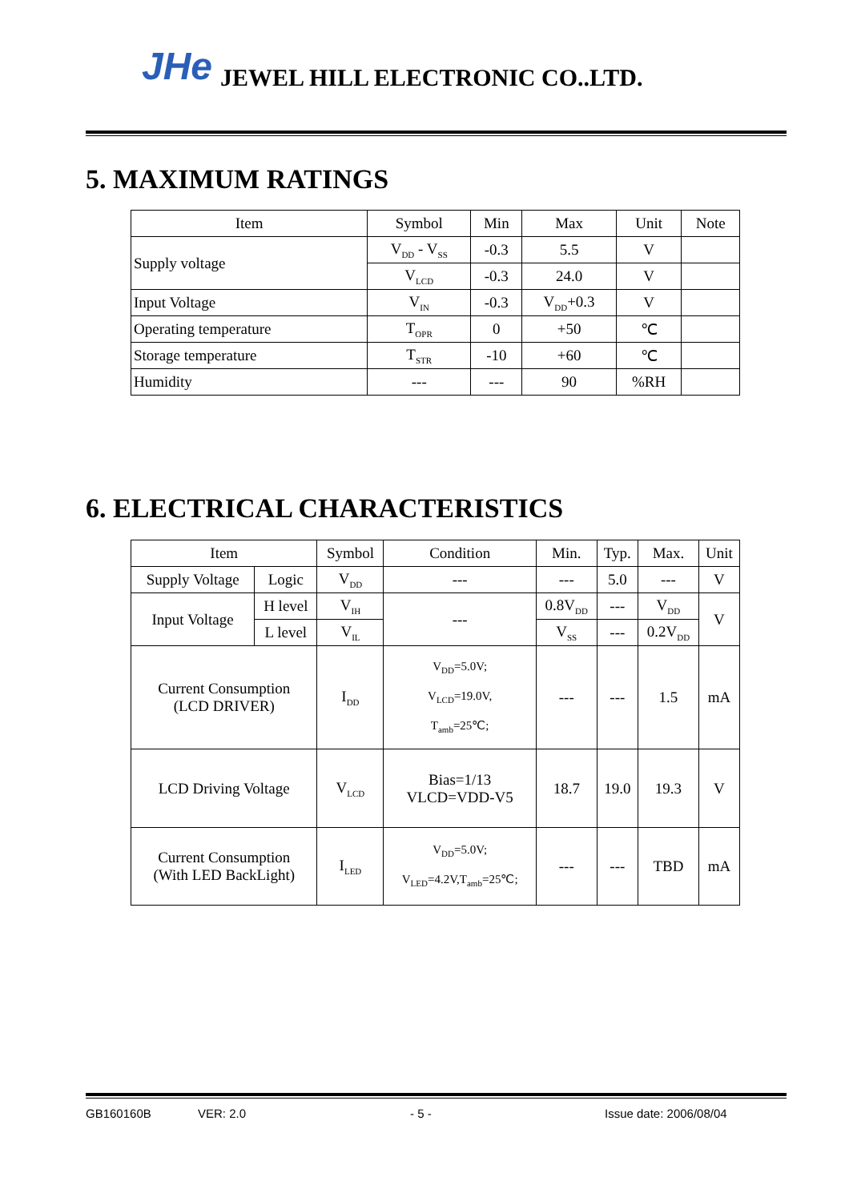JHe JEWEL HILL ELECTRONIC CO..LTD.
5. MAXIMUM RATINGS
| Item | Symbol | Min | Max | Unit | Note |
| --- | --- | --- | --- | --- | --- |
| Supply voltage | V<sub>DD</sub> - V<sub>SS</sub> | -0.3 | 5.5 | V | |
| | V<sub>LCD</sub> | -0.3 | 24.0 | V | |
| Input Voltage | V<sub>IN</sub> | -0.3 | V<sub>DD</sub>+0.3 | V | |
| Operating temperature | T<sub>OPR</sub> | 0 | +50 | ℃ | |
| Storage temperature | T<sub>STR</sub> | -10 | +60 | ℃ | |
| Humidity | --- | --- | 90 | %RH | |
6. ELECTRICAL CHARACTERISTICS
| Item | | Symbol | Condition | Min. | Typ. | Max. | Unit |
| --- | --- | --- | --- | --- | --- | --- | --- |
| Supply Voltage | Logic | V<sub>DD</sub> | --- | --- | 5.0 | --- | V |
| Input Voltage | H level | V<sub>IH</sub> | --- | 0.8V<sub>DD</sub> | --- | V<sub>DD</sub> | V |
| | L level | V<sub>IL</sub> | | V<sub>SS</sub> | --- | 0.2V<sub>DD</sub> | |
| Current Consumption (LCD DRIVER) | | I<sub>DD</sub> | V<sub>DD</sub>=5.0V; V<sub>LCD</sub>=19.0V, T<sub>amb</sub>=25℃; | --- | --- | 1.5 | mA |
| LCD Driving Voltage | | V<sub>LCD</sub> | Bias=1/13 VLCD=VDD-V5 | 18.7 | 19.0 | 19.3 | V |
| Current Consumption (With LED BackLight) | | I<sub>LED</sub> | V<sub>DD</sub>=5.0V; V<sub>LED</sub>=4.2V,T<sub>amb</sub>=25℃; | --- | --- | TBD | mA |
GB160160B VER: 2.0 - 5 - Issue date: 2006/08/04